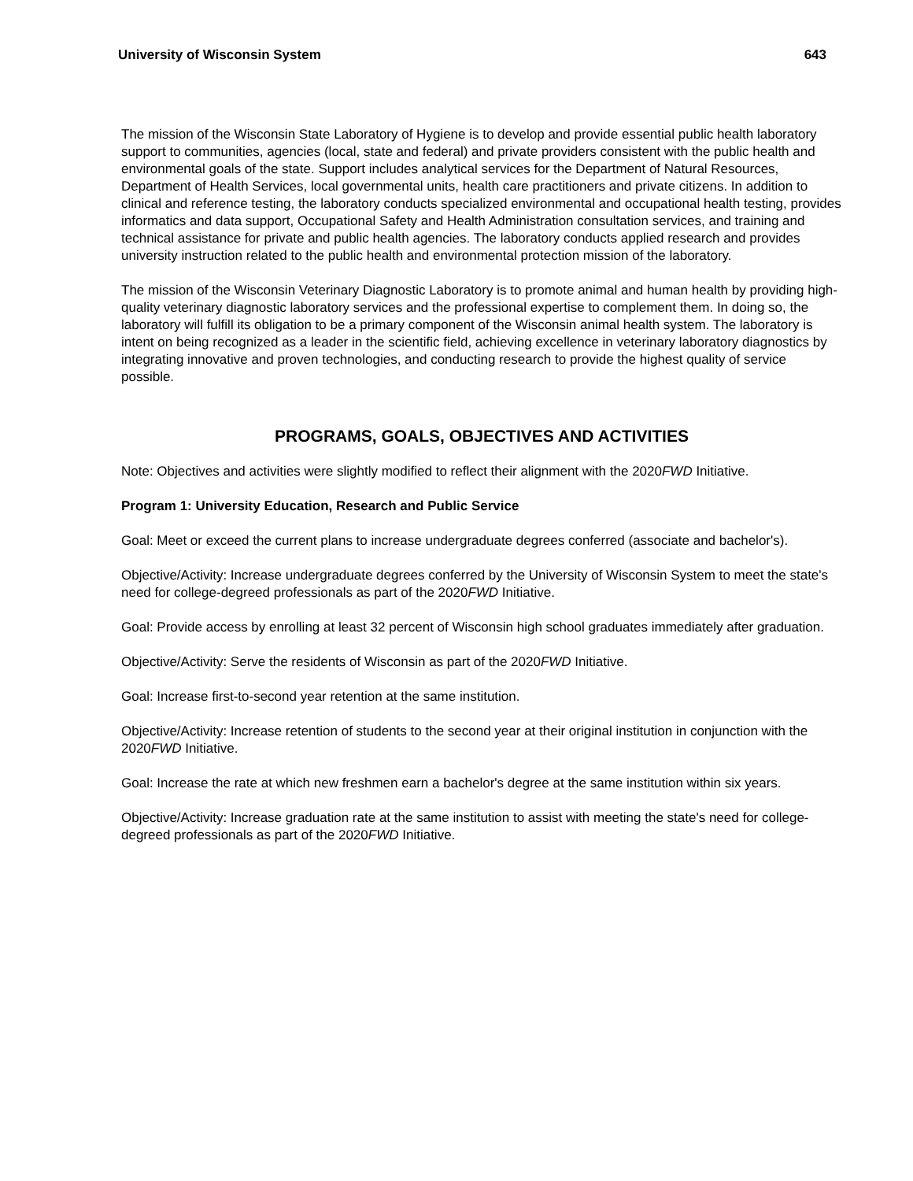University of Wisconsin System 643
The mission of the Wisconsin State Laboratory of Hygiene is to develop and provide essential public health laboratory support to communities, agencies (local, state and federal) and private providers consistent with the public health and environmental goals of the state. Support includes analytical services for the Department of Natural Resources, Department of Health Services, local governmental units, health care practitioners and private citizens. In addition to clinical and reference testing, the laboratory conducts specialized environmental and occupational health testing, provides informatics and data support, Occupational Safety and Health Administration consultation services, and training and technical assistance for private and public health agencies. The laboratory conducts applied research and provides university instruction related to the public health and environmental protection mission of the laboratory.
The mission of the Wisconsin Veterinary Diagnostic Laboratory is to promote animal and human health by providing high-quality veterinary diagnostic laboratory services and the professional expertise to complement them. In doing so, the laboratory will fulfill its obligation to be a primary component of the Wisconsin animal health system. The laboratory is intent on being recognized as a leader in the scientific field, achieving excellence in veterinary laboratory diagnostics by integrating innovative and proven technologies, and conducting research to provide the highest quality of service possible.
PROGRAMS, GOALS, OBJECTIVES AND ACTIVITIES
Note: Objectives and activities were slightly modified to reflect their alignment with the 2020FWD Initiative.
Program 1: University Education, Research and Public Service
Goal: Meet or exceed the current plans to increase undergraduate degrees conferred (associate and bachelor's).
Objective/Activity: Increase undergraduate degrees conferred by the University of Wisconsin System to meet the state's need for college-degreed professionals as part of the 2020FWD Initiative.
Goal: Provide access by enrolling at least 32 percent of Wisconsin high school graduates immediately after graduation.
Objective/Activity: Serve the residents of Wisconsin as part of the 2020FWD Initiative.
Goal: Increase first-to-second year retention at the same institution.
Objective/Activity: Increase retention of students to the second year at their original institution in conjunction with the 2020FWD Initiative.
Goal: Increase the rate at which new freshmen earn a bachelor's degree at the same institution within six years.
Objective/Activity: Increase graduation rate at the same institution to assist with meeting the state's need for college-degreed professionals as part of the 2020FWD Initiative.